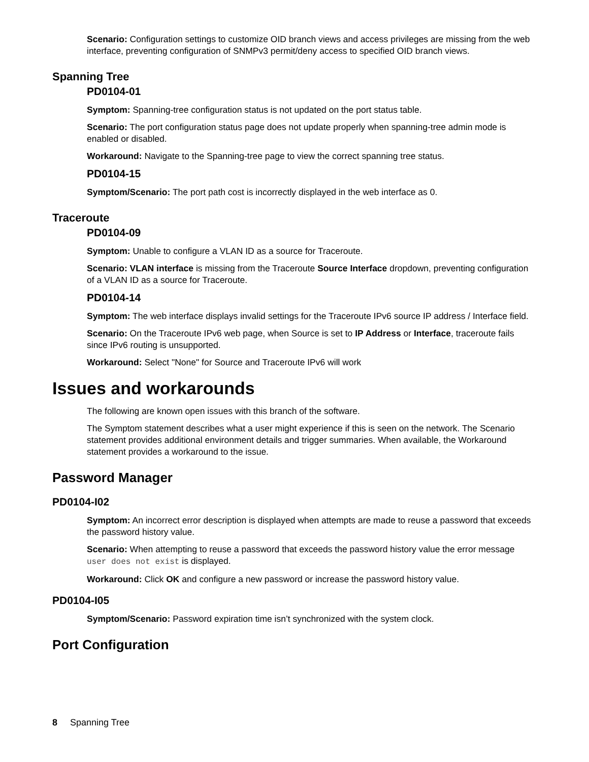Scenario: Configuration settings to customize OID branch views and access privileges are missing from the web interface, preventing configuration of SNMPv3 permit/deny access to specified OID branch views.
Spanning Tree
PD0104-01
Symptom: Spanning-tree configuration status is not updated on the port status table.
Scenario: The port configuration status page does not update properly when spanning-tree admin mode is enabled or disabled.
Workaround: Navigate to the Spanning-tree page to view the correct spanning tree status.
PD0104-15
Symptom/Scenario: The port path cost is incorrectly displayed in the web interface as 0.
Traceroute
PD0104-09
Symptom: Unable to configure a VLAN ID as a source for Traceroute.
Scenario: VLAN interface is missing from the Traceroute Source Interface dropdown, preventing configuration of a VLAN ID as a source for Traceroute.
PD0104-14
Symptom: The web interface displays invalid settings for the Traceroute IPv6 source IP address / Interface field.
Scenario: On the Traceroute IPv6 web page, when Source is set to IP Address or Interface, traceroute fails since IPv6 routing is unsupported.
Workaround: Select "None" for Source and Traceroute IPv6 will work
Issues and workarounds
The following are known open issues with this branch of the software.
The Symptom statement describes what a user might experience if this is seen on the network. The Scenario statement provides additional environment details and trigger summaries. When available, the Workaround statement provides a workaround to the issue.
Password Manager
PD0104-I02
Symptom: An incorrect error description is displayed when attempts are made to reuse a password that exceeds the password history value.
Scenario: When attempting to reuse a password that exceeds the password history value the error message user does not exist is displayed.
Workaround: Click OK and configure a new password or increase the password history value.
PD0104-I05
Symptom/Scenario: Password expiration time isn’t synchronized with the system clock.
Port Configuration
8 Spanning Tree